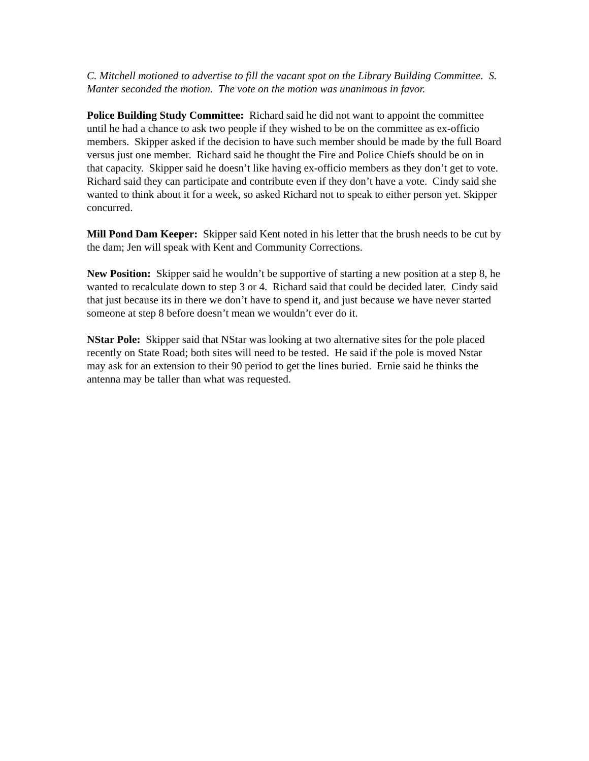C. Mitchell motioned to advertise to fill the vacant spot on the Library Building Committee. S. Manter seconded the motion. The vote on the motion was unanimous in favor.
Police Building Study Committee: Richard said he did not want to appoint the committee until he had a chance to ask two people if they wished to be on the committee as ex-officio members. Skipper asked if the decision to have such member should be made by the full Board versus just one member. Richard said he thought the Fire and Police Chiefs should be on in that capacity. Skipper said he doesn’t like having ex-officio members as they don’t get to vote. Richard said they can participate and contribute even if they don’t have a vote. Cindy said she wanted to think about it for a week, so asked Richard not to speak to either person yet. Skipper concurred.
Mill Pond Dam Keeper: Skipper said Kent noted in his letter that the brush needs to be cut by the dam; Jen will speak with Kent and Community Corrections.
New Position: Skipper said he wouldn’t be supportive of starting a new position at a step 8, he wanted to recalculate down to step 3 or 4. Richard said that could be decided later. Cindy said that just because its in there we don’t have to spend it, and just because we have never started someone at step 8 before doesn’t mean we wouldn’t ever do it.
NStar Pole: Skipper said that NStar was looking at two alternative sites for the pole placed recently on State Road; both sites will need to be tested. He said if the pole is moved Nstar may ask for an extension to their 90 period to get the lines buried. Ernie said he thinks the antenna may be taller than what was requested.